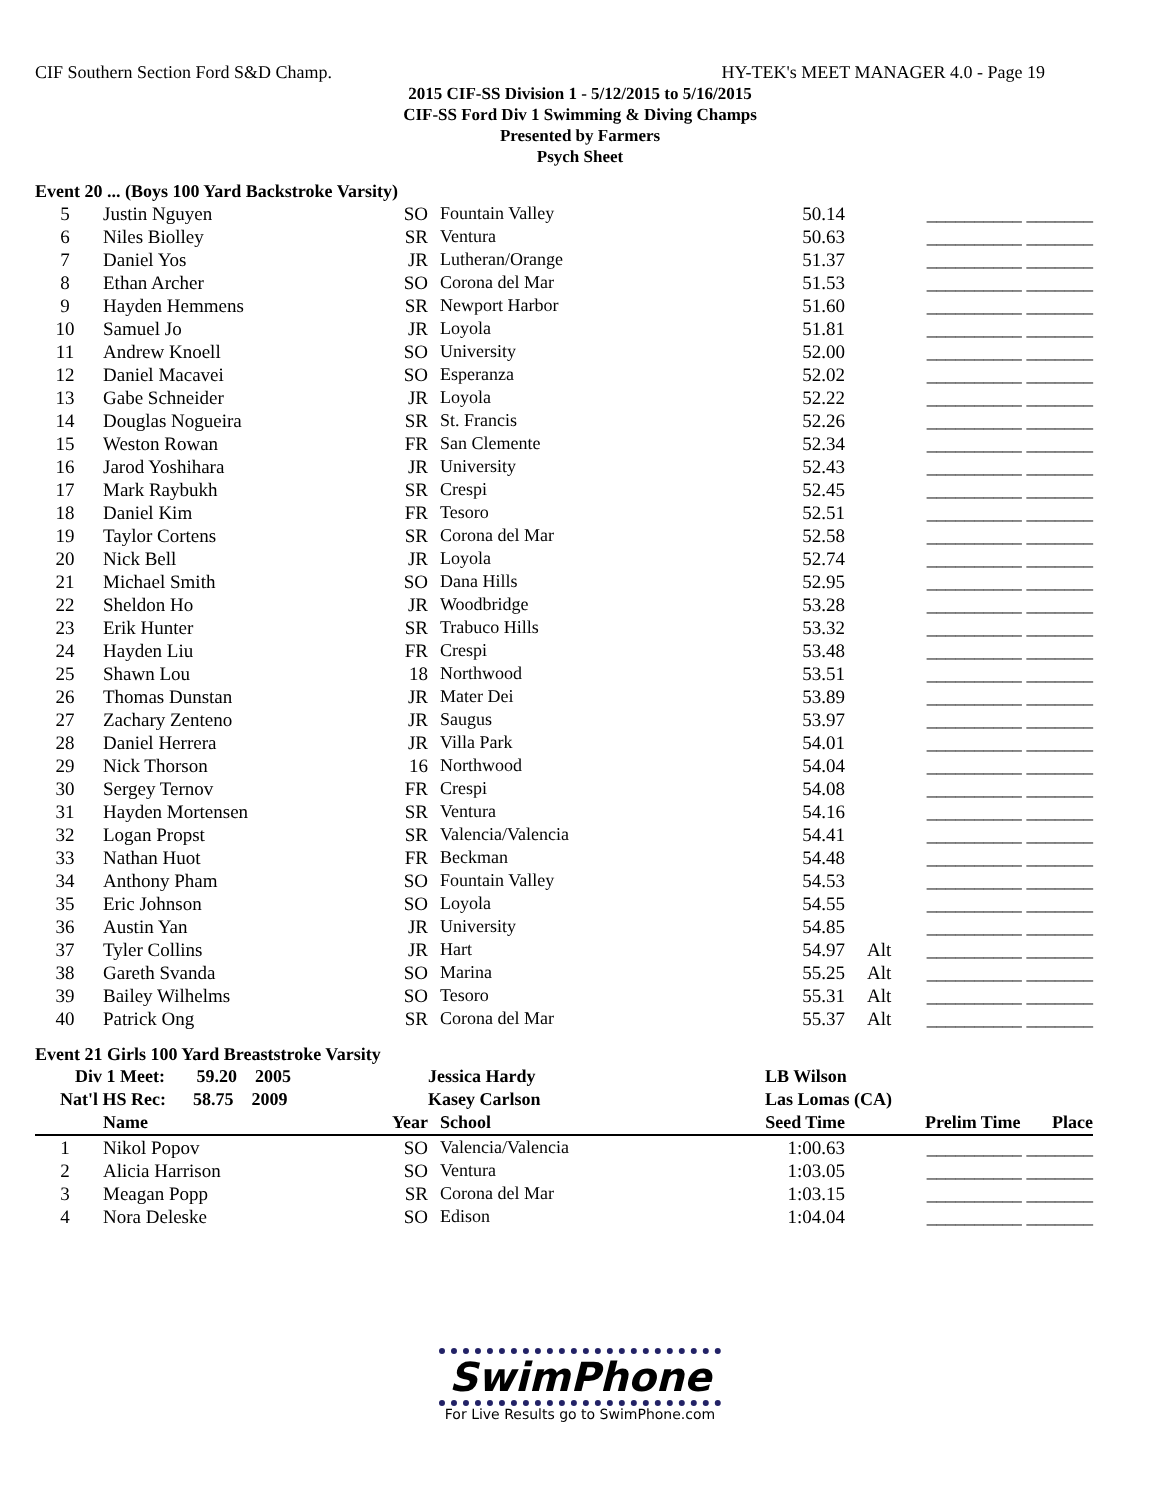CIF Southern Section Ford S&D Champ. HY-TEK's MEET MANAGER 4.0 - Page 19
2015 CIF-SS Division 1 - 5/12/2015 to 5/16/2015
CIF-SS Ford Div 1 Swimming & Diving Champs
Presented by Farmers
Psych Sheet
Event 20 ... (Boys 100 Yard Backstroke Varsity)
| 5 | Justin Nguyen | SO | Fountain Valley | 50.14 | | __________ _______ |
| 6 | Niles Biolley | SR | Ventura | 50.63 | | __________ _______ |
| 7 | Daniel Yos | JR | Lutheran/Orange | 51.37 | | __________ _______ |
| 8 | Ethan Archer | SO | Corona del Mar | 51.53 | | __________ _______ |
| 9 | Hayden Hemmens | SR | Newport Harbor | 51.60 | | __________ _______ |
| 10 | Samuel Jo | JR | Loyola | 51.81 | | __________ _______ |
| 11 | Andrew Knoell | SO | University | 52.00 | | __________ _______ |
| 12 | Daniel Macavei | SO | Esperanza | 52.02 | | __________ _______ |
| 13 | Gabe Schneider | JR | Loyola | 52.22 | | __________ _______ |
| 14 | Douglas Nogueira | SR | St. Francis | 52.26 | | __________ _______ |
| 15 | Weston Rowan | FR | San Clemente | 52.34 | | __________ _______ |
| 16 | Jarod Yoshihara | JR | University | 52.43 | | __________ _______ |
| 17 | Mark Raybukh | SR | Crespi | 52.45 | | __________ _______ |
| 18 | Daniel Kim | FR | Tesoro | 52.51 | | __________ _______ |
| 19 | Taylor Cortens | SR | Corona del Mar | 52.58 | | __________ _______ |
| 20 | Nick Bell | JR | Loyola | 52.74 | | __________ _______ |
| 21 | Michael Smith | SO | Dana Hills | 52.95 | | __________ _______ |
| 22 | Sheldon Ho | JR | Woodbridge | 53.28 | | __________ _______ |
| 23 | Erik Hunter | SR | Trabuco Hills | 53.32 | | __________ _______ |
| 24 | Hayden Liu | FR | Crespi | 53.48 | | __________ _______ |
| 25 | Shawn Lou | 18 | Northwood | 53.51 | | __________ _______ |
| 26 | Thomas Dunstan | JR | Mater Dei | 53.89 | | __________ _______ |
| 27 | Zachary Zenteno | JR | Saugus | 53.97 | | __________ _______ |
| 28 | Daniel Herrera | JR | Villa Park | 54.01 | | __________ _______ |
| 29 | Nick Thorson | 16 | Northwood | 54.04 | | __________ _______ |
| 30 | Sergey Ternov | FR | Crespi | 54.08 | | __________ _______ |
| 31 | Hayden Mortensen | SR | Ventura | 54.16 | | __________ _______ |
| 32 | Logan Propst | SR | Valencia/Valencia | 54.41 | | __________ _______ |
| 33 | Nathan Huot | FR | Beckman | 54.48 | | __________ _______ |
| 34 | Anthony Pham | SO | Fountain Valley | 54.53 | | __________ _______ |
| 35 | Eric Johnson | SO | Loyola | 54.55 | | __________ _______ |
| 36 | Austin Yan | JR | University | 54.85 | | __________ _______ |
| 37 | Tyler Collins | JR | Hart | 54.97 | Alt | __________ _______ |
| 38 | Gareth Svanda | SO | Marina | 55.25 | Alt | __________ _______ |
| 39 | Bailey Wilhelms | SO | Tesoro | 55.31 | Alt | __________ _______ |
| 40 | Patrick Ong | SR | Corona del Mar | 55.37 | Alt | __________ _______ |
Event 21 Girls 100 Yard Breaststroke Varsity
| Div 1 Meet: 59.20 2005 | | Jessica Hardy | | LB Wilson | | |
| --- | --- | --- | --- | --- | --- | --- |
| Nat'l HS Rec: 58.75 2009 | | Kasey Carlson | | Las Lomas (CA) | | |
| | Name | Year | School | Seed Time | | Prelim Time Place |
| 1 | Nikol Popov | SO | Valencia/Valencia | 1:00.63 | | __________ _______ |
| 2 | Alicia Harrison | SO | Ventura | 1:03.05 | | __________ _______ |
| 3 | Meagan Popp | SR | Corona del Mar | 1:03.15 | | __________ _______ |
| 4 | Nora Deleske | SO | Edison | 1:04.04 | | __________ _______ |
SwimPhone
For Live Results go to SwimPhone.com